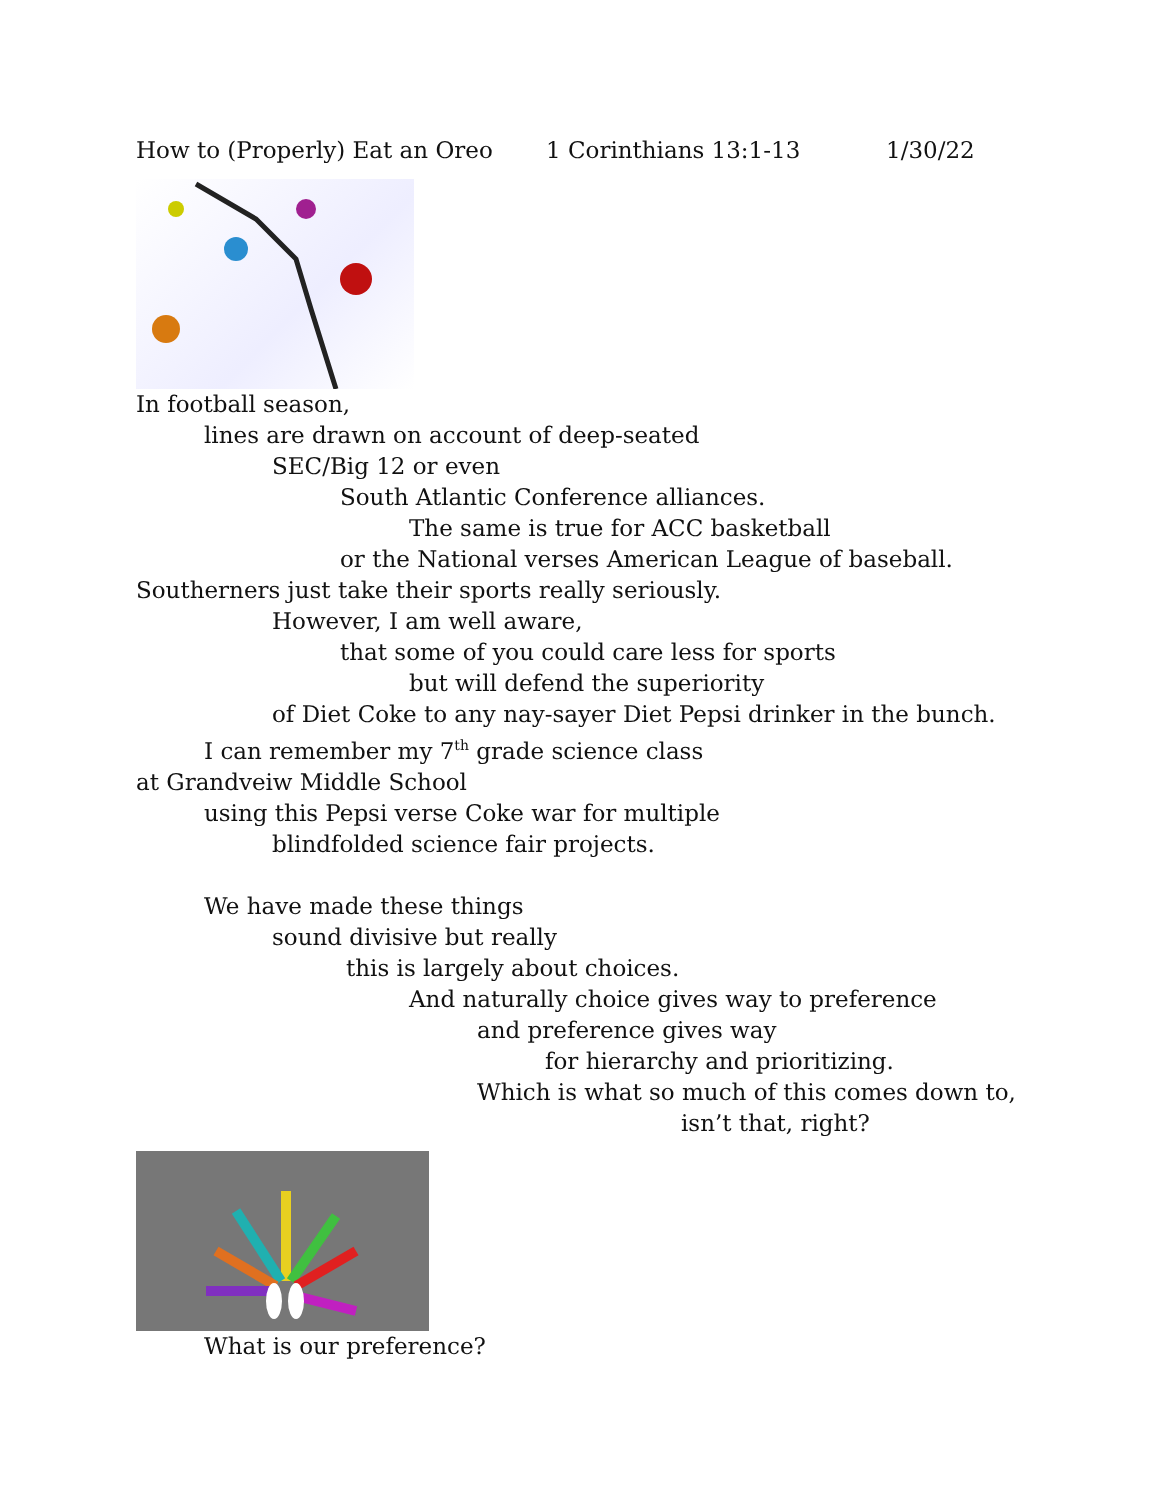How to (Properly) Eat an Oreo 1 Corinthians 13:1-13 1/30/22
In football season,
lines are drawn on account of deep-seated
SEC/Big 12 or even
South Atlantic Conference alliances.
The same is true for ACC basketball
or the National verses American League of baseball.
Southerners just take their sports really seriously.
However, I am well aware,
that some of you could care less for sports
but will defend the superiority
of Diet Coke to any nay-sayer Diet Pepsi drinker in the bunch.
I can remember my 7<sup>th</sup> grade science class
at Grandveiw Middle School
using this Pepsi verse Coke war for multiple
blindfolded science fair projects.
We have made these things
sound divisive but really
this is largely about choices.
And naturally choice gives way to preference
and preference gives way
for hierarchy and prioritizing.
Which is what so much of this comes down to,
isn’t that, right?
What is our preference?